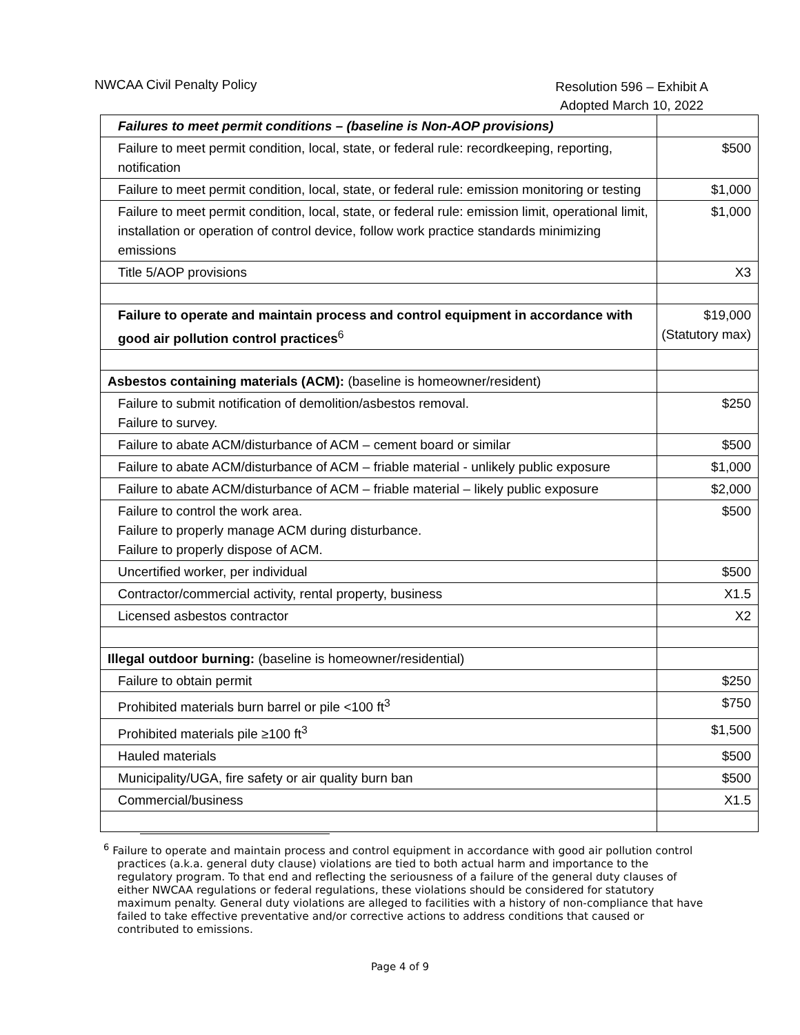NWCAA Civil Penalty Policy Resolution 596 – Exhibit A
Adopted March 10, 2022
| Failures to meet permit conditions – (baseline is Non-AOP provisions) | |
| Failure to meet permit condition, local, state, or federal rule: recordkeeping, reporting, notification | $500 |
| Failure to meet permit condition, local, state, or federal rule: emission monitoring or testing | $1,000 |
| Failure to meet permit condition, local, state, or federal rule: emission limit, operational limit, installation or operation of control device, follow work practice standards minimizing emissions | $1,000 |
| Title 5/AOP provisions | X3 |
| Failure to operate and maintain process and control equipment in accordance with good air pollution control practices<sup>6</sup> | $19,000 (Statutory max) |
| Asbestos containing materials (ACM): (baseline is homeowner/resident) | |
| Failure to submit notification of demolition/asbestos removal. Failure to survey. | $250 |
| Failure to abate ACM/disturbance of ACM – cement board or similar | $500 |
| Failure to abate ACM/disturbance of ACM – friable material - unlikely public exposure | $1,000 |
| Failure to abate ACM/disturbance of ACM – friable material – likely public exposure | $2,000 |
| Failure to control the work area. Failure to properly manage ACM during disturbance. Failure to properly dispose of ACM. | $500 |
| Uncertified worker, per individual | $500 |
| Contractor/commercial activity, rental property, business | X1.5 |
| Licensed asbestos contractor | X2 |
| Illegal outdoor burning: (baseline is homeowner/residential) | |
| Failure to obtain permit | $250 |
| Prohibited materials burn barrel or pile <100 ft<sup>3</sup> | $750 |
| Prohibited materials pile ≥100 ft<sup>3</sup> | $1,500 |
| Hauled materials | $500 |
| Municipality/UGA, fire safety or air quality burn ban | $500 |
| Commercial/business | X1.5 |
<sup>6</sup> Failure to operate and maintain process and control equipment in accordance with good air pollution control practices (a.k.a. general duty clause) violations are tied to both actual harm and importance to the regulatory program. To that end and reflecting the seriousness of a failure of the general duty clauses of either NWCAA regulations or federal regulations, these violations should be considered for statutory maximum penalty. General duty violations are alleged to facilities with a history of non-compliance that have failed to take effective preventative and/or corrective actions to address conditions that caused or contributed to emissions.
Page 4 of 9